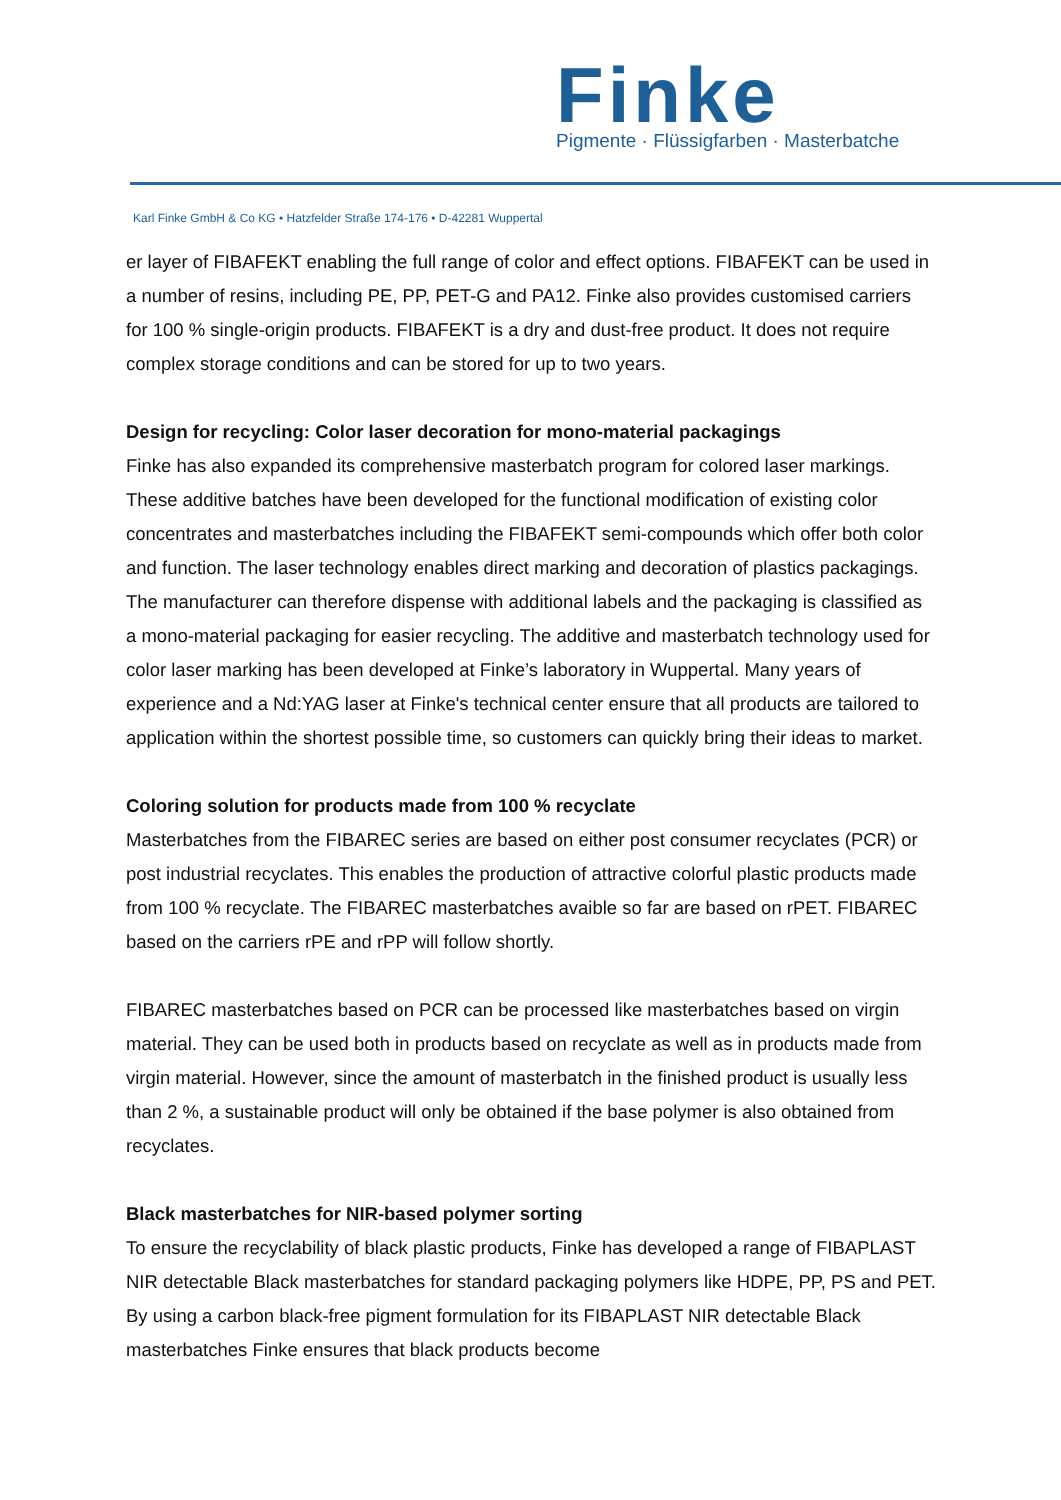Finke
Pigmente · Flüssigfarben · Masterbatche
Karl Finke GmbH & Co KG • Hatzfelder Straße 174-176 • D-42281 Wuppertal
er layer of FIBAFEKT enabling the full range of color and effect options. FIBAFEKT can be used in a number of resins, including PE, PP, PET-G and PA12. Finke also provides customised carriers for 100 % single-origin products. FIBAFEKT is a dry and dust-free product. It does not require complex storage conditions and can be stored for up to two years.
Design for recycling: Color laser decoration for mono-material packagings
Finke has also expanded its comprehensive masterbatch program for colored laser markings. These additive batches have been developed for the functional modification of existing color concentrates and masterbatches including the FIBAFEKT semi-compounds which offer both color and function. The laser technology enables direct marking and decoration of plastics packagings. The manufacturer can therefore dispense with additional labels and the packaging is classified as a mono-material packaging for easier recycling. The additive and masterbatch technology used for color laser marking has been developed at Finke’s laboratory in Wuppertal. Many years of experience and a Nd:YAG laser at Finke's technical center ensure that all products are tailored to application within the shortest possible time, so customers can quickly bring their ideas to market.
Coloring solution for products made from 100 % recyclate
Masterbatches from the FIBAREC series are based on either post consumer recyclates (PCR) or post industrial recyclates. This enables the production of attractive colorful plastic products made from 100 % recyclate. The FIBAREC masterbatches avaible so far are based on rPET. FIBAREC based on the carriers rPE and rPP will follow shortly.
FIBAREC masterbatches based on PCR can be processed like masterbatches based on virgin material. They can be used both in products based on recyclate as well as in products made from virgin material. However, since the amount of masterbatch in the finished product is usually less than 2 %, a sustainable product will only be obtained if the base polymer is also obtained from recyclates.
Black masterbatches for NIR-based polymer sorting
To ensure the recyclability of black plastic products, Finke has developed a range of FIBAPLAST NIR detectable Black masterbatches for standard packaging polymers like HDPE, PP, PS and PET. By using a carbon black-free pigment formulation for its FIBAPLAST NIR detectable Black masterbatches Finke ensures that black products become